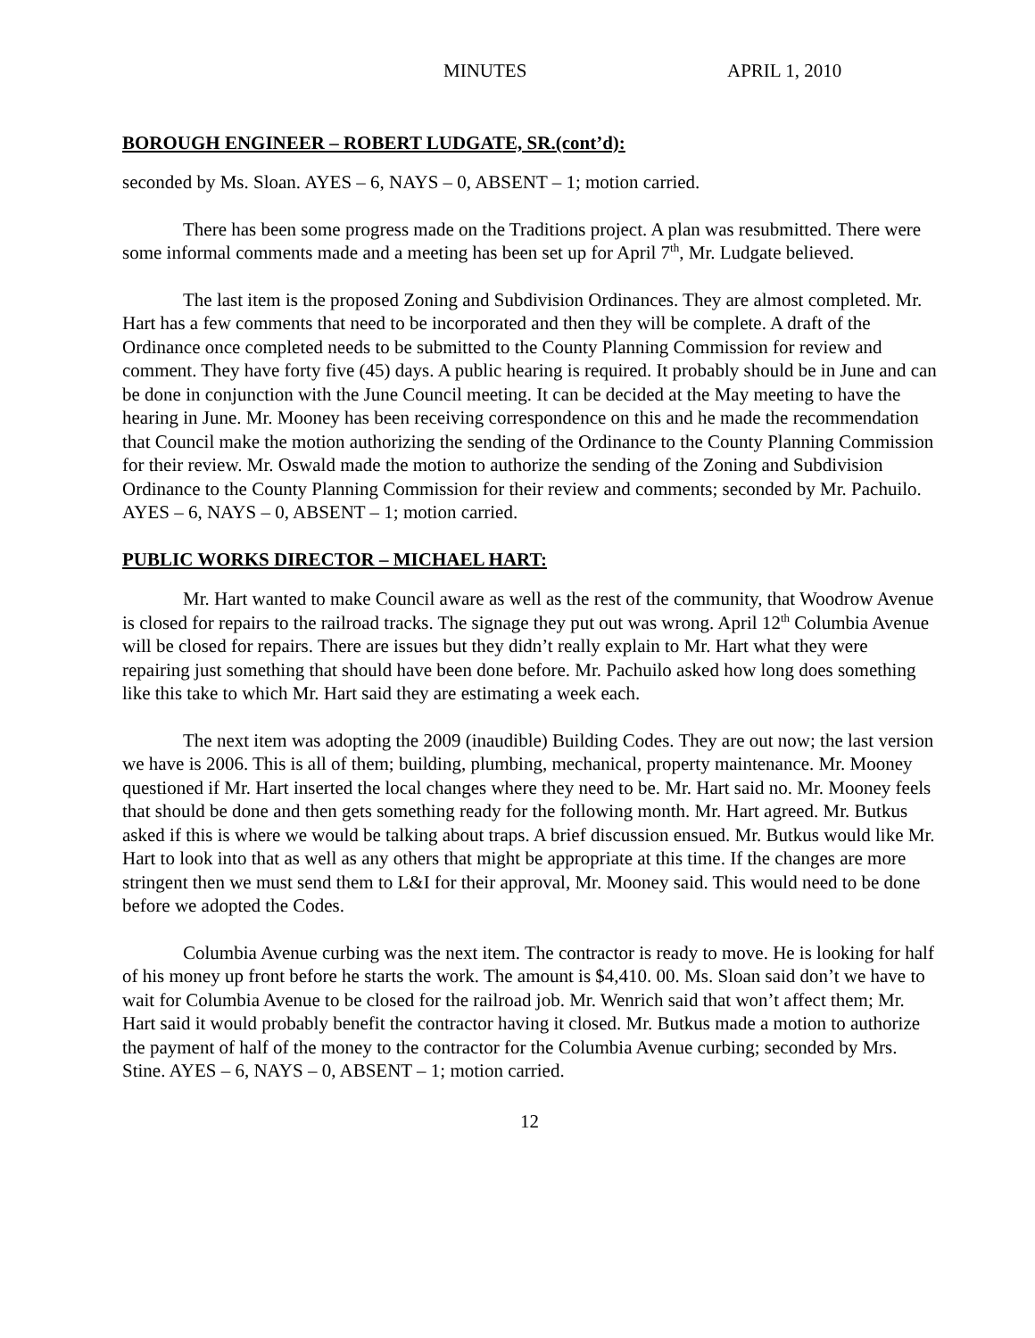MINUTES APRIL 1, 2010
BOROUGH ENGINEER – ROBERT LUDGATE, SR.(cont’d):
seconded by Ms. Sloan. AYES – 6, NAYS – 0, ABSENT – 1; motion carried.
There has been some progress made on the Traditions project. A plan was resubmitted. There were some informal comments made and a meeting has been set up for April 7<sup>th</sup>, Mr. Ludgate believed.
The last item is the proposed Zoning and Subdivision Ordinances. They are almost completed. Mr. Hart has a few comments that need to be incorporated and then they will be complete. A draft of the Ordinance once completed needs to be submitted to the County Planning Commission for review and comment. They have forty five (45) days. A public hearing is required. It probably should be in June and can be done in conjunction with the June Council meeting. It can be decided at the May meeting to have the hearing in June. Mr. Mooney has been receiving correspondence on this and he made the recommendation that Council make the motion authorizing the sending of the Ordinance to the County Planning Commission for their review. Mr. Oswald made the motion to authorize the sending of the Zoning and Subdivision Ordinance to the County Planning Commission for their review and comments; seconded by Mr. Pachuilo. AYES – 6, NAYS – 0, ABSENT – 1; motion carried.
PUBLIC WORKS DIRECTOR – MICHAEL HART:
Mr. Hart wanted to make Council aware as well as the rest of the community, that Woodrow Avenue is closed for repairs to the railroad tracks. The signage they put out was wrong. April 12<sup>th</sup> Columbia Avenue will be closed for repairs. There are issues but they didn’t really explain to Mr. Hart what they were repairing just something that should have been done before. Mr. Pachuilo asked how long does something like this take to which Mr. Hart said they are estimating a week each.
The next item was adopting the 2009 (inaudible) Building Codes. They are out now; the last version we have is 2006. This is all of them; building, plumbing, mechanical, property maintenance. Mr. Mooney questioned if Mr. Hart inserted the local changes where they need to be. Mr. Hart said no. Mr. Mooney feels that should be done and then gets something ready for the following month. Mr. Hart agreed. Mr. Butkus asked if this is where we would be talking about traps. A brief discussion ensued. Mr. Butkus would like Mr. Hart to look into that as well as any others that might be appropriate at this time. If the changes are more stringent then we must send them to L&I for their approval, Mr. Mooney said. This would need to be done before we adopted the Codes.
Columbia Avenue curbing was the next item. The contractor is ready to move. He is looking for half of his money up front before he starts the work. The amount is $4,410. 00. Ms. Sloan said don’t we have to wait for Columbia Avenue to be closed for the railroad job. Mr. Wenrich said that won’t affect them; Mr. Hart said it would probably benefit the contractor having it closed. Mr. Butkus made a motion to authorize the payment of half of the money to the contractor for the Columbia Avenue curbing; seconded by Mrs. Stine. AYES – 6, NAYS – 0, ABSENT – 1; motion carried.
12